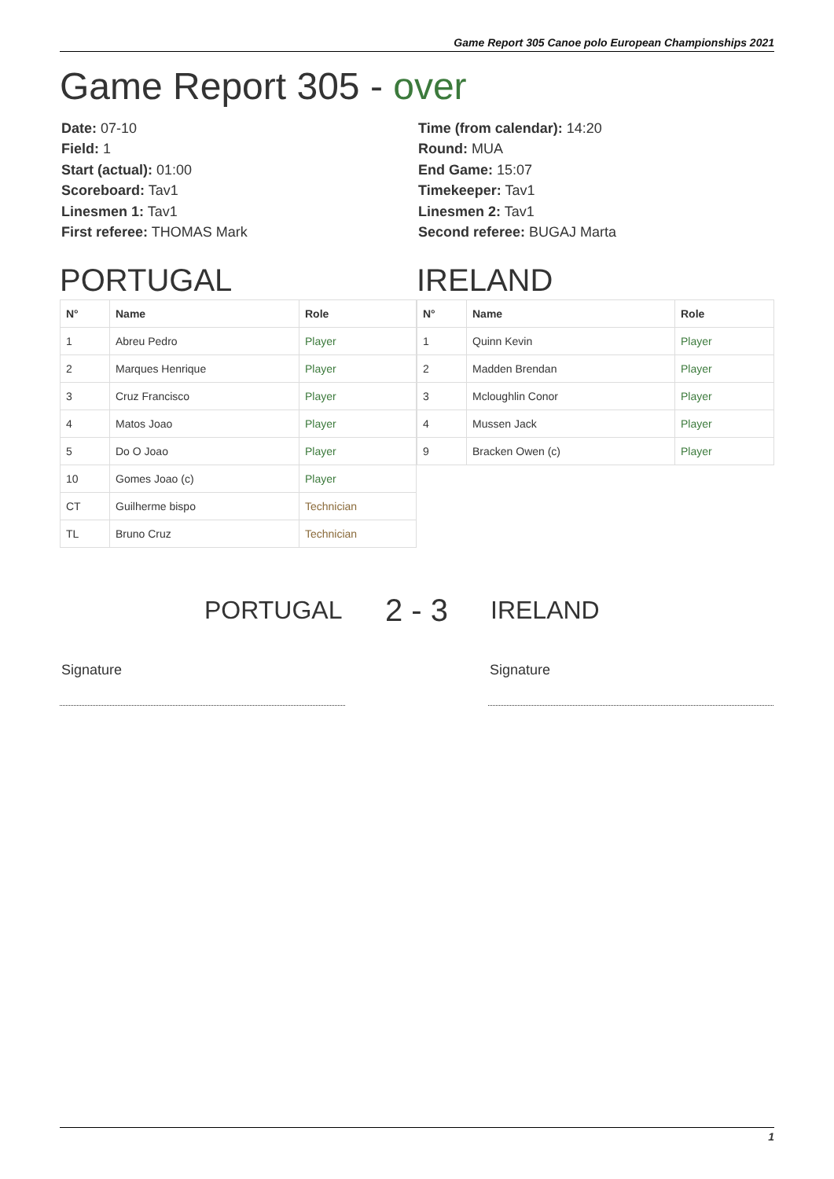Game Report 305 Canoe polo European Championships 2021
Game Report 305 - over
Date: 07-10
Field: 1
Start (actual): 01:00
Scoreboard: Tav1
Linesmen 1: Tav1
First referee: THOMAS Mark
Time (from calendar): 14:20
Round: MUA
End Game: 15:07
Timekeeper: Tav1
Linesmen 2: Tav1
Second referee: BUGAJ Marta
PORTUGAL IRELAND
| N° | Name | Role |
| --- | --- | --- |
| 1 | Abreu Pedro | Player |
| 2 | Marques Henrique | Player |
| 3 | Cruz Francisco | Player |
| 4 | Matos Joao | Player |
| 5 | Do O Joao | Player |
| 10 | Gomes Joao (c) | Player |
| CT | Guilherme bispo | Technician |
| TL | Bruno Cruz | Technician |
| N° | Name | Role |
| --- | --- | --- |
| 1 | Quinn Kevin | Player |
| 2 | Madden Brendan | Player |
| 3 | Mcloughlin Conor | Player |
| 4 | Mussen Jack | Player |
| 9 | Bracken Owen (c) | Player |
PORTUGAL 2 - 3 IRELAND
Signature Signature
1